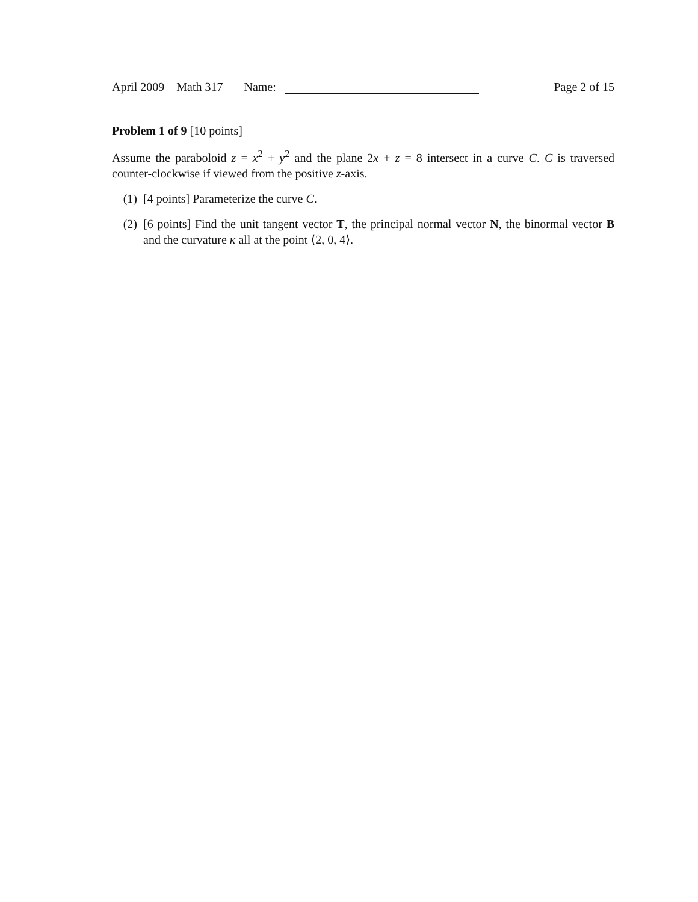April 2009 Math 317 Name: Page 2 of 15
Problem 1 of 9 [10 points]
Assume the paraboloid z = x<sup>2</sup> + y<sup>2</sup> and the plane 2x + z = 8 intersect in a curve C. C is traversed counter-clockwise if viewed from the positive z-axis.
(1) [4 points] Parameterize the curve C.
(2) [6 points] Find the unit tangent vector T, the principal normal vector N, the binormal vector B and the curvature κ all at the point ⟨2, 0, 4⟩.